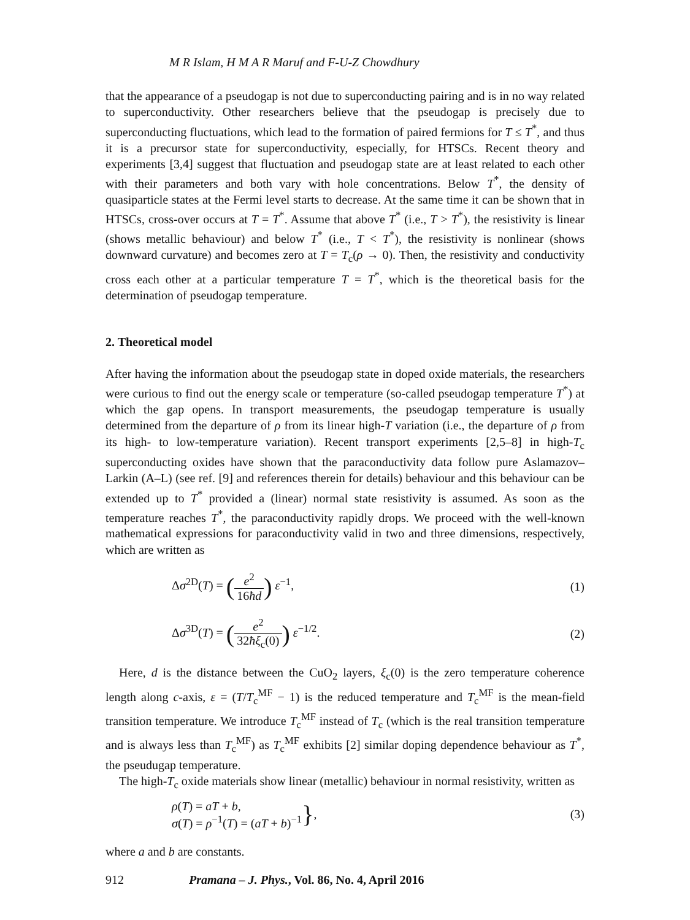M R Islam, H M A R Maruf and F-U-Z Chowdhury
that the appearance of a pseudogap is not due to superconducting pairing and is in no way related to superconductivity. Other researchers believe that the pseudogap is precisely due to superconducting fluctuations, which lead to the formation of paired fermions for T ≤ T<sup>*</sup>, and thus it is a precursor state for superconductivity, especially, for HTSCs. Recent theory and experiments [3,4] suggest that fluctuation and pseudogap state are at least related to each other with their parameters and both vary with hole concentrations. Below T<sup>*</sup>, the density of quasiparticle states at the Fermi level starts to decrease. At the same time it can be shown that in HTSCs, cross-over occurs at T = T<sup>*</sup>. Assume that above T<sup>*</sup> (i.e., T > T<sup>*</sup>), the resistivity is linear (shows metallic behaviour) and below T<sup>*</sup> (i.e., T < T<sup>*</sup>), the resistivity is nonlinear (shows downward curvature) and becomes zero at T = T<sub>c</sub>(ρ → 0). Then, the resistivity and conductivity cross each other at a particular temperature T = T<sup>*</sup>, which is the theoretical basis for the determination of pseudogap temperature.
2. Theoretical model
After having the information about the pseudogap state in doped oxide materials, the researchers were curious to find out the energy scale or temperature (so-called pseudogap temperature T<sup>*</sup>) at which the gap opens. In transport measurements, the pseudogap temperature is usually determined from the departure of ρ from its linear high-T variation (i.e., the departure of ρ from its high- to low-temperature variation). Recent transport experiments [2,5–8] in high-T<sub>c</sub> superconducting oxides have shown that the paraconductivity data follow pure Aslamazov–Larkin (A–L) (see ref. [9] and references therein for details) behaviour and this behaviour can be extended up to T<sup>*</sup> provided a (linear) normal state resistivity is assumed. As soon as the temperature reaches T<sup>*</sup>, the paraconductivity rapidly drops. We proceed with the well-known mathematical expressions for paraconductivity valid in two and three dimensions, respectively, which are written as
Δσ<sup>2D</sup>(T) = (e<sup>2</sup> 16ħd) ε<sup>−1</sup>, (1)
Δσ<sup>3D</sup>(T) = (e<sup>2</sup> 32ħξ<sub>c</sub>(0)) ε<sup>−1/2</sup>. (2)
Here, d is the distance between the CuO<sub>2</sub> layers, ξ<sub>c</sub>(0) is the zero temperature coherence length along c-axis, ε = (T/T<sub>c</sub><sup>MF</sup> − 1) is the reduced temperature and T<sub>c</sub><sup>MF</sup> is the mean-field transition temperature. We introduce T<sub>c</sub><sup>MF</sup> instead of T<sub>c</sub> (which is the real transition temperature and is always less than T<sub>c</sub><sup>MF</sup>) as T<sub>c</sub><sup>MF</sup> exhibits [2] similar doping dependence behaviour as T<sup>*</sup>, the pseudugap temperature.
The high-T<sub>c</sub> oxide materials show linear (metallic) behaviour in normal resistivity, written as
ρ(T) = aT + b,
σ(T) = ρ<sup>−1</sup>(T) = (aT + b)<sup>−1</sup>
},
(3)
where a and b are constants.
912 Pramana – J. Phys., Vol. 86, No. 4, April 2016